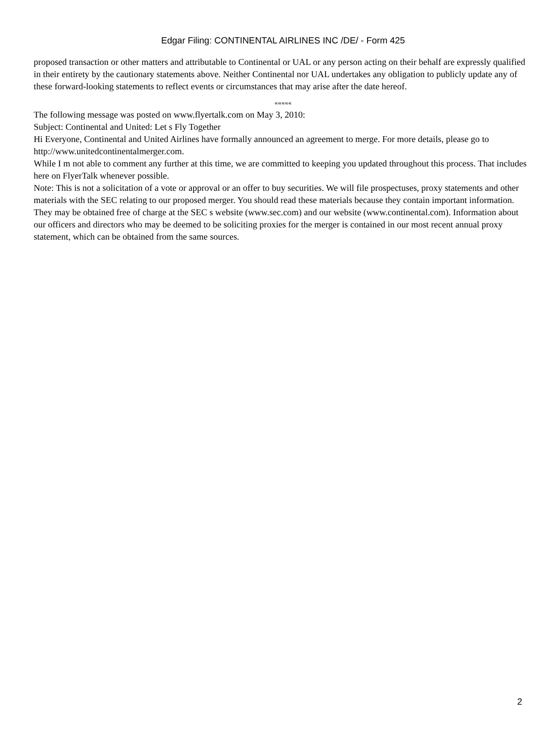Edgar Filing: CONTINENTAL AIRLINES INC /DE/ - Form 425
proposed transaction or other matters and attributable to Continental or UAL or any person acting on their behalf are expressly qualified in their entirety by the cautionary statements above. Neither Continental nor UAL undertakes any obligation to publicly update any of these forward-looking statements to reflect events or circumstances that may arise after the date hereof.
«««««
The following message was posted on www.flyertalk.com on May 3, 2010:
Subject: Continental and United: Let s Fly Together
Hi Everyone, Continental and United Airlines have formally announced an agreement to merge. For more details, please go to http://www.unitedcontinentalmerger.com.
While I m not able to comment any further at this time, we are committed to keeping you updated throughout this process. That includes here on FlyerTalk whenever possible.
Note: This is not a solicitation of a vote or approval or an offer to buy securities. We will file prospectuses, proxy statements and other materials with the SEC relating to our proposed merger. You should read these materials because they contain important information. They may be obtained free of charge at the SEC s website (www.sec.com) and our website (www.continental.com). Information about our officers and directors who may be deemed to be soliciting proxies for the merger is contained in our most recent annual proxy statement, which can be obtained from the same sources.
2